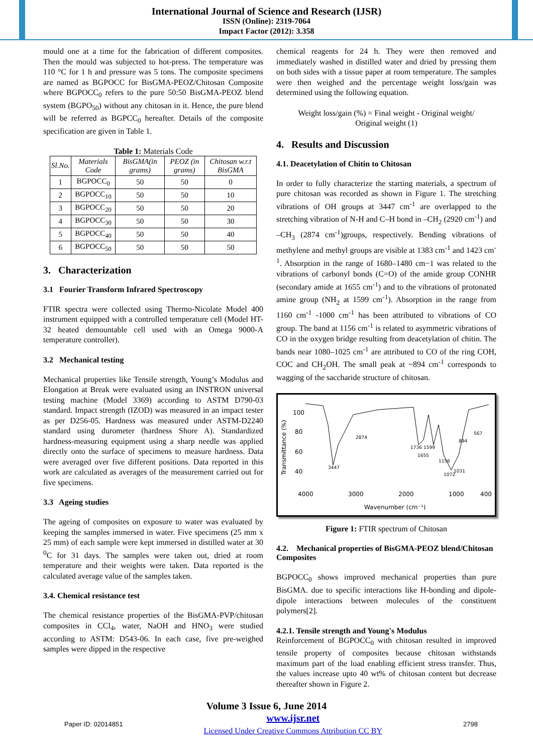International Journal of Science and Research (IJSR)
ISSN (Online): 2319-7064
Impact Factor (2012): 3.358
mould one at a time for the fabrication of different composites. Then the mould was subjected to hot-press. The temperature was 110 °C for 1 h and pressure was 5 tons. The composite specimens are named as BGPOCC for BisGMA-PEOZ/Chitosan Composite where BGPOCC<sub>0</sub> refers to the pure 50:50 BisGMA-PEOZ blend system (BGPO<sub>50</sub>) without any chitosan in it. Hence, the pure blend will be referred as BGPCC<sub>0</sub> hereafter. Details of the composite specification are given in Table 1.
Table 1: Materials Code
| Sl.No. | Materials Code | BisGMA(in grams) | PEOZ (in grams) | Chitosan w.r.t BisGMA |
| --- | --- | --- | --- | --- |
| 1 | BGPOCC<sub>0</sub> | 50 | 50 | 0 |
| 2 | BGPOCC<sub>10</sub> | 50 | 50 | 10 |
| 3 | BGPOCC<sub>20</sub> | 50 | 50 | 20 |
| 4 | BGPOCC<sub>30</sub> | 50 | 50 | 30 |
| 5 | BGPOCC<sub>40</sub> | 50 | 50 | 40 |
| 6 | BGPOCC<sub>50</sub> | 50 | 50 | 50 |
3. Characterization
3.1 Fourier Transform Infrared Spectroscopy
FTIR spectra were collected using Thermo-Nicolate Model 400 instrument equipped with a controlled temperature cell (Model HT-32 heated demountable cell used with an Omega 9000-A temperature controller).
3.2 Mechanical testing
Mechanical properties like Tensile strength, Young’s Modulus and Elongation at Break were evaluated using an INSTRON universal testing machine (Model 3369) according to ASTM D790-03 standard. Impact strength (IZOD) was measured in an impact tester as per D256-05. Hardness was measured under ASTM-D2240 standard using durometer (hardness Shore A). Standardized hardness-measuring equipment using a sharp needle was applied directly onto the surface of specimens to measure hardness. Data were averaged over five different positions. Data reported in this work are calculated as averages of the measurement carried out for five specimens.
3.3 Ageing studies
The ageing of composites on exposure to water was evaluated by keeping the samples immersed in water. Five specimens (25 mm x 25 mm) of each sample were kept immersed in distilled water at 30 <sup>0</sup>C for 31 days. The samples were taken out, dried at room temperature and their weights were taken. Data reported is the calculated average value of the samples taken.
3.4. Chemical resistance test
The chemical resistance properties of the BisGMA-PVP/chitosan composites in CCl<sub>4</sub>, water, NaOH and HNO<sub>3</sub> were studied according to ASTM: D543-06. In each case, five pre-weighed samples were dipped in the respective
chemical reagents for 24 h. They were then removed and immediately washed in distilled water and dried by pressing them on both sides with a tissue paper at room temperature. The samples were then weighed and the percentage weight loss/gain was determined using the following equation.
Weight loss/gain (%) = Final weight - Original weight/
Original weight (1)
4. Results and Discussion
4.1. Deacetylation of Chitin to Chitosan
In order to fully characterize the starting materials, a spectrum of pure chitosan was recorded as shown in Figure 1. The stretching vibrations of OH groups at 3447 cm<sup>-1</sup> are overlapped to the stretching vibration of N-H and C–H bond in –CH<sub>2</sub> (2920 cm<sup>-1</sup>) and –CH<sub>3</sub> (2874 cm<sup>-1</sup>)groups, respectively. Bending vibrations of methylene and methyl groups are visible at 1383 cm<sup>-1</sup> and 1423 cm<sup>-1</sup>. Absorption in the range of 1680–1480 cm−1 was related to the vibrations of carbonyl bonds (C=O) of the amide group CONHR (secondary amide at 1655 cm<sup>-1</sup>) and to the vibrations of protonated amine group (NH<sub>2</sub> at 1599 cm<sup>-1</sup>). Absorption in the range from 1160 cm<sup>-1</sup> -1000 cm<sup>-1</sup> has been attributed to vibrations of CO group. The band at 1156 cm<sup>-1</sup> is related to asymmetric vibrations of CO in the oxygen bridge resulting from deacetylation of chitin. The bands near 1080–1025 cm<sup>-1</sup> are attributed to CO of the ring COH, COC and CH<sub>2</sub>OH. The small peak at ~894 cm<sup>-1</sup> corresponds to wagging of the saccharide structure of chitosan.
Transmittance (%)
100
80
60
40
4000
3000
2000
1000
400
Wavenumber (cm⁻¹)
3447
2874
1736
1599
1655
1156
1072
1031
894
567
Figure 1: FTIR spectrum of Chitosan
4.2. Mechanical properties of BisGMA-PEOZ blend/Chitosan Composites
BGPOCC<sub>0</sub> shows improved mechanical properties than pure BisGMA. due to specific interactions like H-bonding and dipole-dipole interactions between molecules of the constituent polymers[2].
4.2.1. Tensile strength and Young's Modulus
Reinforcement of BGPOCC<sub>0</sub> with chitosan resulted in improved tensile property of composites because chitosan withstands maximum part of the load enabling efficient stress transfer. Thus, the values increase upto 40 wt% of chitosan content but decrease thereafter shown in Figure 2.
Volume 3 Issue 6, June 2014
Paper ID: 02014851 www.ijsr.net
Licensed Under Creative Commons Attribution CC BY 2798